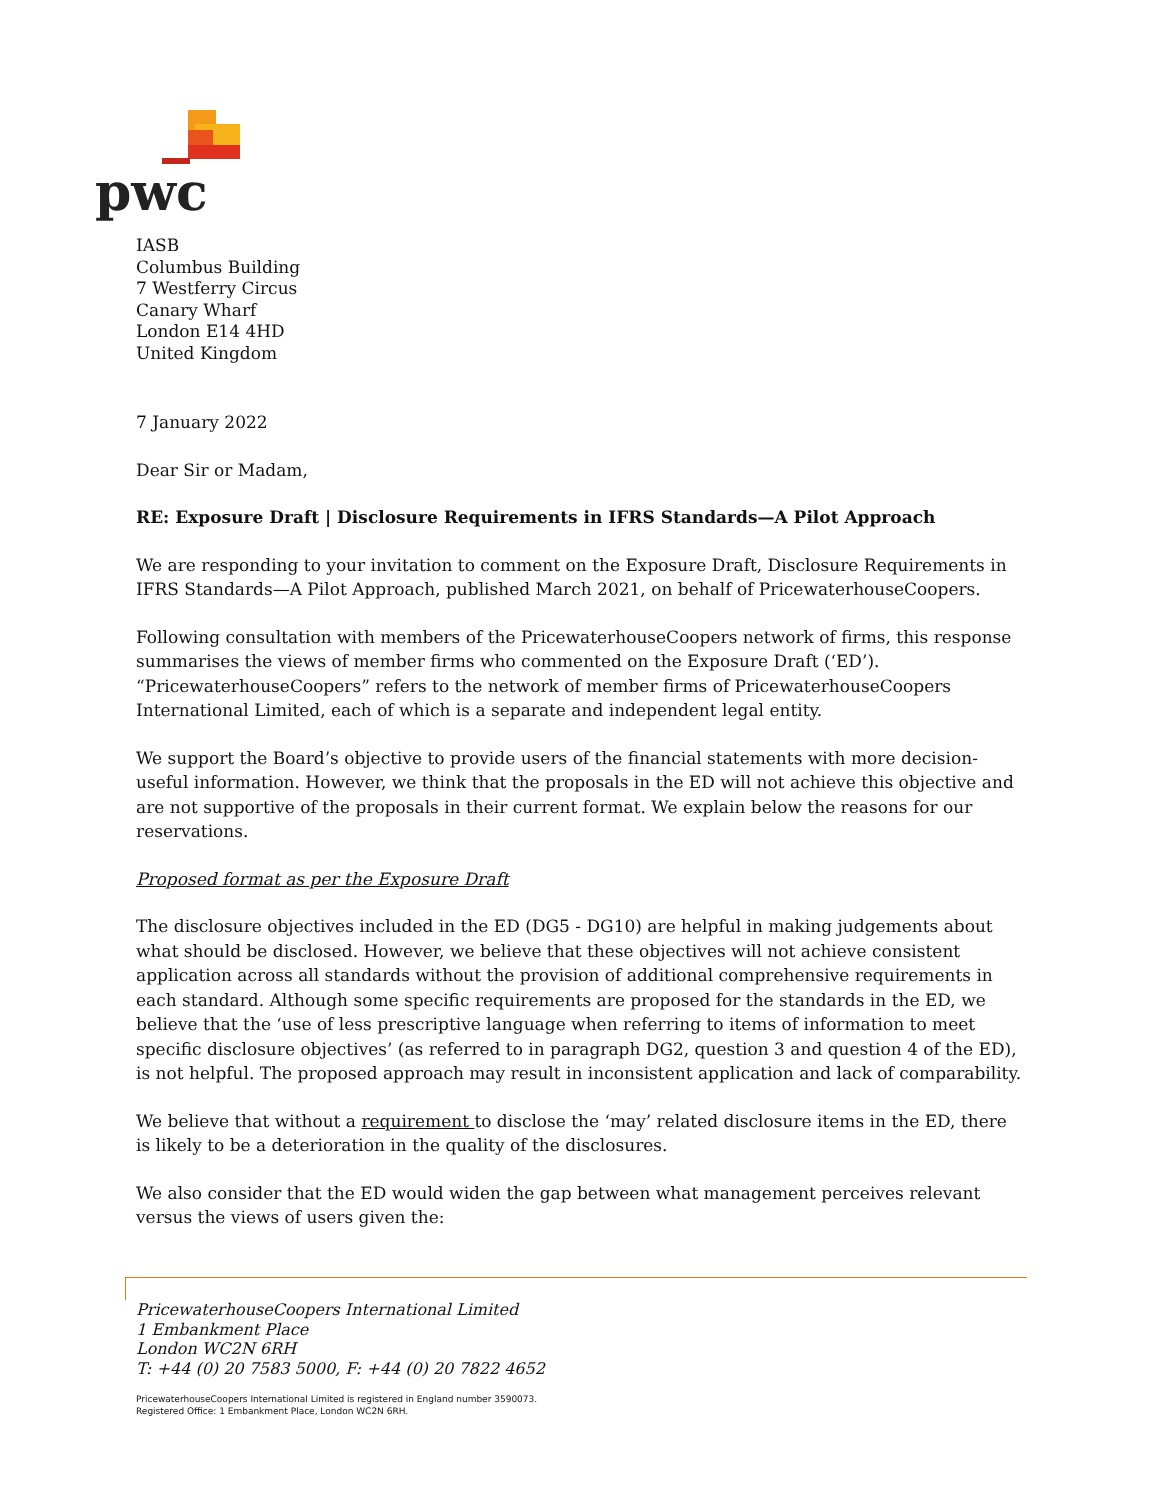pwc
IASB
Columbus Building
7 Westferry Circus
Canary Wharf
London E14 4HD
United Kingdom
7 January 2022
Dear Sir or Madam,
RE: Exposure Draft | Disclosure Requirements in IFRS Standards—A Pilot Approach
We are responding to your invitation to comment on the Exposure Draft, Disclosure Requirements in IFRS Standards—A Pilot Approach, published March 2021, on behalf of PricewaterhouseCoopers.
Following consultation with members of the PricewaterhouseCoopers network of firms, this response summarises the views of member firms who commented on the Exposure Draft (‘ED’). “PricewaterhouseCoopers” refers to the network of member firms of PricewaterhouseCoopers International Limited, each of which is a separate and independent legal entity.
We support the Board’s objective to provide users of the financial statements with more decision-useful information. However, we think that the proposals in the ED will not achieve this objective and are not supportive of the proposals in their current format. We explain below the reasons for our reservations.
Proposed format as per the Exposure Draft
The disclosure objectives included in the ED (DG5 - DG10) are helpful in making judgements about what should be disclosed. However, we believe that these objectives will not achieve consistent application across all standards without the provision of additional comprehensive requirements in each standard. Although some specific requirements are proposed for the standards in the ED, we believe that the ‘use of less prescriptive language when referring to items of information to meet specific disclosure objectives’ (as referred to in paragraph DG2, question 3 and question 4 of the ED), is not helpful. The proposed approach may result in inconsistent application and lack of comparability.
We believe that without a requirement to disclose the ‘may’ related disclosure items in the ED, there is likely to be a deterioration in the quality of the disclosures.
We also consider that the ED would widen the gap between what management perceives relevant versus the views of users given the:
PricewaterhouseCoopers International Limited
1 Embankment Place
London WC2N 6RH
T: +44 (0) 20 7583 5000, F: +44 (0) 20 7822 4652
PricewaterhouseCoopers International Limited is registered in England number 3590073.
Registered Office: 1 Embankment Place, London WC2N 6RH.